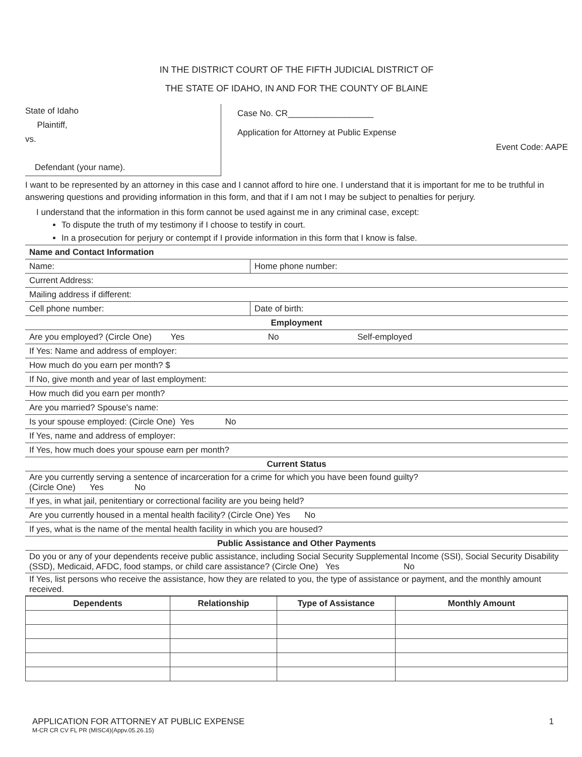IN THE DISTRICT COURT OF THE FIFTH JUDICIAL DISTRICT OF
THE STATE OF IDAHO, IN AND FOR THE COUNTY OF BLAINE
State of Idaho
Plaintiff,
vs.
Defendant (your name).
Case No. CR__________________
Application for Attorney at Public Expense
Event Code: AAPE
I want to be represented by an attorney in this case and I cannot afford to hire one. I understand that it is important for me to be truthful in answering questions and providing information in this form, and that if I am not I may be subject to penalties for perjury.
I understand that the information in this form cannot be used against me in any criminal case, except:
To dispute the truth of my testimony if I choose to testify in court.
In a prosecution for perjury or contempt if I provide information in this form that I know is false.
| Name and Contact Information | |
| --- | --- |
| Name: | Home phone number: |
| Current Address: | |
| Mailing address if different: | |
| Cell phone number: | Date of birth: |
| Employment | |
| Are you employed? (Circle One) Yes No Self-employed | |
| If Yes: Name and address of employer: | |
| How much do you earn per month? $ | |
| If No, give month and year of last employment: | |
| How much did you earn per month? | |
| Are you married? Spouse's name: | |
| Is your spouse employed: (Circle One) Yes No | |
| If Yes, name and address of employer: | |
| If Yes, how much does your spouse earn per month? | |
| Current Status | |
| Are you currently serving a sentence of incarceration for a crime for which you have been found guilty? (Circle One) Yes No | |
| If yes, in what jail, penitentiary or correctional facility are you being held? | |
| Are you currently housed in a mental health facility? (Circle One) Yes No | |
| If yes, what is the name of the mental health facility in which you are housed? | |
| Public Assistance and Other Payments | |
| Do you or any of your dependents receive public assistance, including Social Security Supplemental Income (SSI), Social Security Disability (SSD), Medicaid, AFDC, food stamps, or child care assistance? (Circle One) Yes No | |
| If Yes, list persons who receive the assistance, how they are related to you, the type of assistance or payment, and the monthly amount received. | |
| Dependents | Relationship | Type of Assistance | Monthly Amount |
| --- | --- | --- | --- |
APPLICATION FOR ATTORNEY AT PUBLIC EXPENSE
M-CR CR CV FL PR (MISC4)(Appv.05.26.15)
1